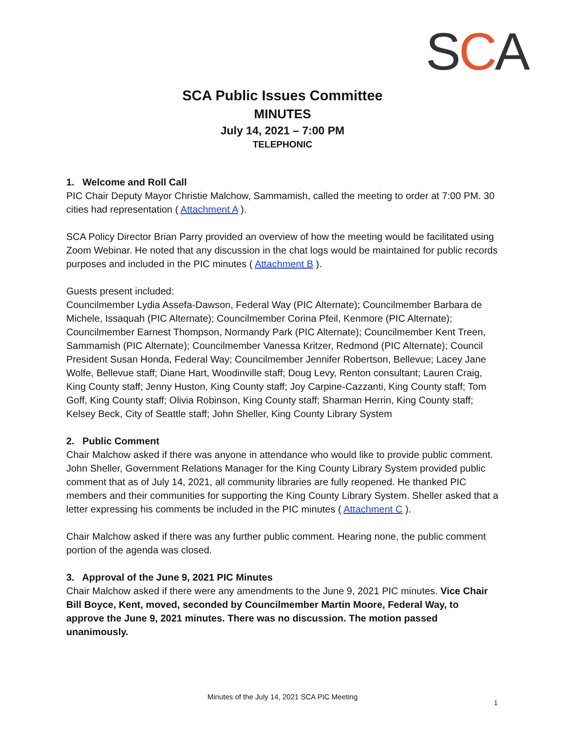SCA
SCA Public Issues Committee
MINUTES
July 14, 2021 – 7:00 PM
TELEPHONIC
1. Welcome and Roll Call
PIC Chair Deputy Mayor Christie Malchow, Sammamish, called the meeting to order at 7:00 PM. 30 cities had representation ( Attachment A ).
SCA Policy Director Brian Parry provided an overview of how the meeting would be facilitated using Zoom Webinar. He noted that any discussion in the chat logs would be maintained for public records purposes and included in the PIC minutes ( Attachment B ).
Guests present included:
Councilmember Lydia Assefa-Dawson, Federal Way (PIC Alternate); Councilmember Barbara de Michele, Issaquah (PIC Alternate); Councilmember Corina Pfeil, Kenmore (PIC Alternate); Councilmember Earnest Thompson, Normandy Park (PIC Alternate); Councilmember Kent Treen, Sammamish (PIC Alternate); Councilmember Vanessa Kritzer, Redmond (PIC Alternate); Council President Susan Honda, Federal Way; Councilmember Jennifer Robertson, Bellevue; Lacey Jane Wolfe, Bellevue staff; Diane Hart, Woodinville staff; Doug Levy, Renton consultant; Lauren Craig, King County staff; Jenny Huston, King County staff; Joy Carpine-Cazzanti, King County staff; Tom Goff, King County staff; Olivia Robinson, King County staff; Sharman Herrin, King County staff; Kelsey Beck, City of Seattle staff; John Sheller, King County Library System
2. Public Comment
Chair Malchow asked if there was anyone in attendance who would like to provide public comment. John Sheller, Government Relations Manager for the King County Library System provided public comment that as of July 14, 2021, all community libraries are fully reopened. He thanked PIC members and their communities for supporting the King County Library System. Sheller asked that a letter expressing his comments be included in the PIC minutes ( Attachment C ).
Chair Malchow asked if there was any further public comment. Hearing none, the public comment portion of the agenda was closed.
3. Approval of the June 9, 2021 PIC Minutes
Chair Malchow asked if there were any amendments to the June 9, 2021 PIC minutes. Vice Chair Bill Boyce, Kent, moved, seconded by Councilmember Martin Moore, Federal Way, to approve the June 9, 2021 minutes. There was no discussion. The motion passed unanimously.
Minutes of the July 14, 2021 SCA PIC Meeting
1